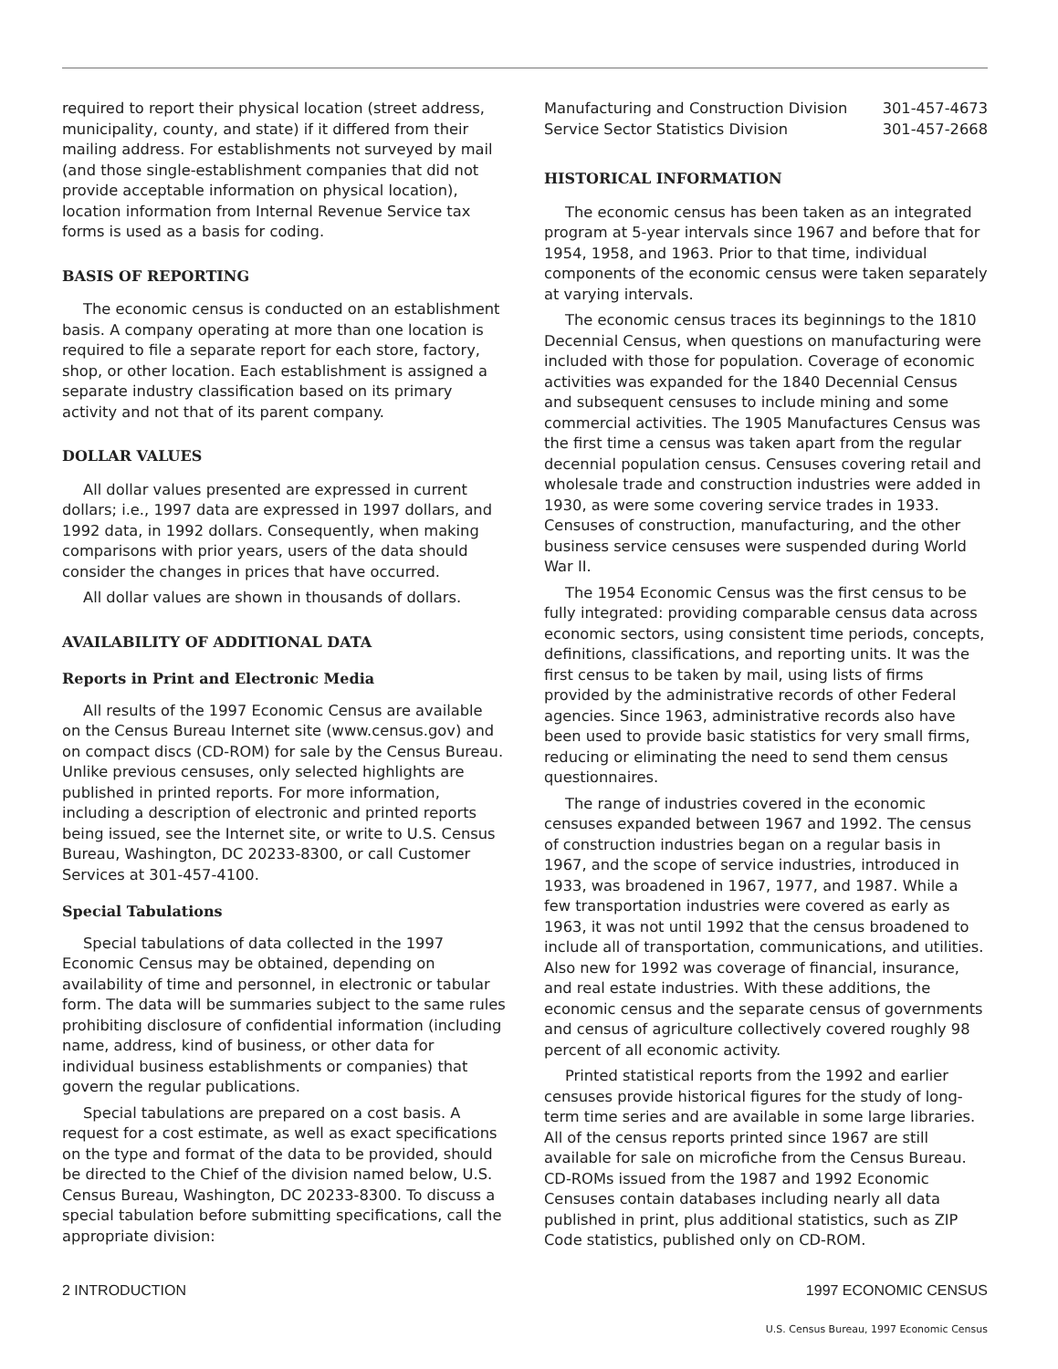required to report their physical location (street address, municipality, county, and state) if it differed from their mailing address. For establishments not surveyed by mail (and those single-establishment companies that did not provide acceptable information on physical location), location information from Internal Revenue Service tax forms is used as a basis for coding.
BASIS OF REPORTING
The economic census is conducted on an establishment basis. A company operating at more than one location is required to file a separate report for each store, factory, shop, or other location. Each establishment is assigned a separate industry classification based on its primary activity and not that of its parent company.
DOLLAR VALUES
All dollar values presented are expressed in current dollars; i.e., 1997 data are expressed in 1997 dollars, and 1992 data, in 1992 dollars. Consequently, when making comparisons with prior years, users of the data should consider the changes in prices that have occurred.
All dollar values are shown in thousands of dollars.
AVAILABILITY OF ADDITIONAL DATA
Reports in Print and Electronic Media
All results of the 1997 Economic Census are available on the Census Bureau Internet site (www.census.gov) and on compact discs (CD-ROM) for sale by the Census Bureau. Unlike previous censuses, only selected highlights are published in printed reports. For more information, including a description of electronic and printed reports being issued, see the Internet site, or write to U.S. Census Bureau, Washington, DC 20233-8300, or call Customer Services at 301-457-4100.
Special Tabulations
Special tabulations of data collected in the 1997 Economic Census may be obtained, depending on availability of time and personnel, in electronic or tabular form. The data will be summaries subject to the same rules prohibiting disclosure of confidential information (including name, address, kind of business, or other data for individual business establishments or companies) that govern the regular publications.
Special tabulations are prepared on a cost basis. A request for a cost estimate, as well as exact specifications on the type and format of the data to be provided, should be directed to the Chief of the division named below, U.S. Census Bureau, Washington, DC 20233-8300. To discuss a special tabulation before submitting specifications, call the appropriate division:
Manufacturing and Construction Division 301-457-4673
Service Sector Statistics Division 301-457-2668
HISTORICAL INFORMATION
The economic census has been taken as an integrated program at 5-year intervals since 1967 and before that for 1954, 1958, and 1963. Prior to that time, individual components of the economic census were taken separately at varying intervals.
The economic census traces its beginnings to the 1810 Decennial Census, when questions on manufacturing were included with those for population. Coverage of economic activities was expanded for the 1840 Decennial Census and subsequent censuses to include mining and some commercial activities. The 1905 Manufactures Census was the first time a census was taken apart from the regular decennial population census. Censuses covering retail and wholesale trade and construction industries were added in 1930, as were some covering service trades in 1933. Censuses of construction, manufacturing, and the other business service censuses were suspended during World War II.
The 1954 Economic Census was the first census to be fully integrated: providing comparable census data across economic sectors, using consistent time periods, concepts, definitions, classifications, and reporting units. It was the first census to be taken by mail, using lists of firms provided by the administrative records of other Federal agencies. Since 1963, administrative records also have been used to provide basic statistics for very small firms, reducing or eliminating the need to send them census questionnaires.
The range of industries covered in the economic censuses expanded between 1967 and 1992. The census of construction industries began on a regular basis in 1967, and the scope of service industries, introduced in 1933, was broadened in 1967, 1977, and 1987. While a few transportation industries were covered as early as 1963, it was not until 1992 that the census broadened to include all of transportation, communications, and utilities. Also new for 1992 was coverage of financial, insurance, and real estate industries. With these additions, the economic census and the separate census of governments and census of agriculture collectively covered roughly 98 percent of all economic activity.
Printed statistical reports from the 1992 and earlier censuses provide historical figures for the study of long-term time series and are available in some large libraries. All of the census reports printed since 1967 are still available for sale on microfiche from the Census Bureau. CD-ROMs issued from the 1987 and 1992 Economic Censuses contain databases including nearly all data published in print, plus additional statistics, such as ZIP Code statistics, published only on CD-ROM.
2 INTRODUCTION 1997 ECONOMIC CENSUS
U.S. Census Bureau, 1997 Economic Census